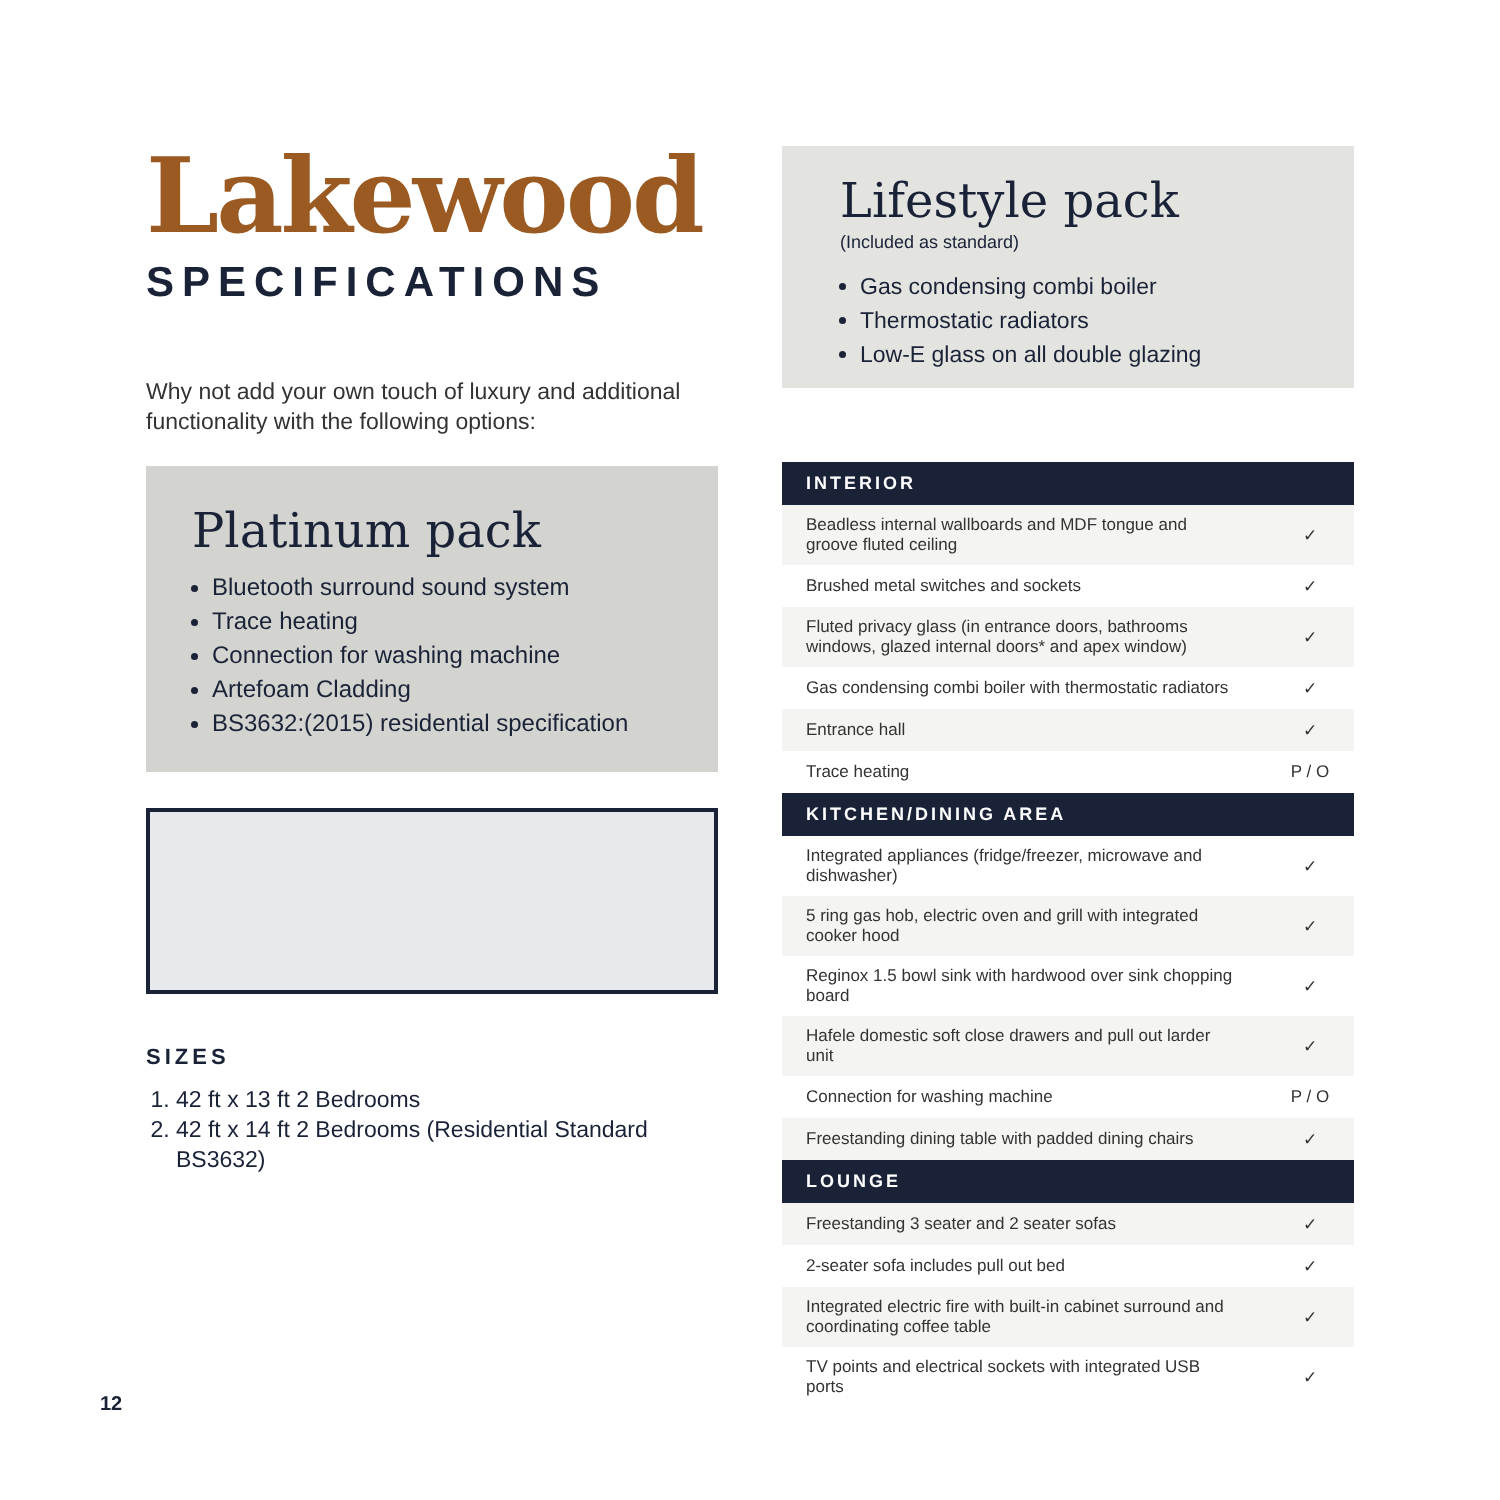Lakewood
SPECIFICATIONS
Why not add your own touch of luxury and additional functionality with the following options:
Platinum pack
Bluetooth surround sound system
Trace heating
Connection for washing machine
Artefoam Cladding
BS3632:(2015) residential specification
SIZES
1. 42 ft x 13 ft 2 Bedrooms
2. 42 ft x 14 ft 2 Bedrooms (Residential Standard BS3632)
Lifestyle pack
(Included as standard)
Gas condensing combi boiler
Thermostatic radiators
Low-E glass on all double glazing
| INTERIOR | |
| --- | --- |
| Beadless internal wallboards and MDF tongue and groove fluted ceiling | ✓ |
| Brushed metal switches and sockets | ✓ |
| Fluted privacy glass (in entrance doors, bathrooms windows, glazed internal doors* and apex window) | ✓ |
| Gas condensing combi boiler with thermostatic radiators | ✓ |
| Entrance hall | ✓ |
| Trace heating | P / O |
| KITCHEN/DINING AREA | |
| Integrated appliances (fridge/freezer, microwave and dishwasher) | ✓ |
| 5 ring gas hob, electric oven and grill with integrated cooker hood | ✓ |
| Reginox 1.5 bowl sink with hardwood over sink chopping board | ✓ |
| Hafele domestic soft close drawers and pull out larder unit | ✓ |
| Connection for washing machine | P / O |
| Freestanding dining table with padded dining chairs | ✓ |
| LOUNGE | |
| Freestanding 3 seater and 2 seater sofas | ✓ |
| 2-seater sofa includes pull out bed | ✓ |
| Integrated electric fire with built-in cabinet surround and coordinating coffee table | ✓ |
| TV points and electrical sockets with integrated USB ports | ✓ |
12